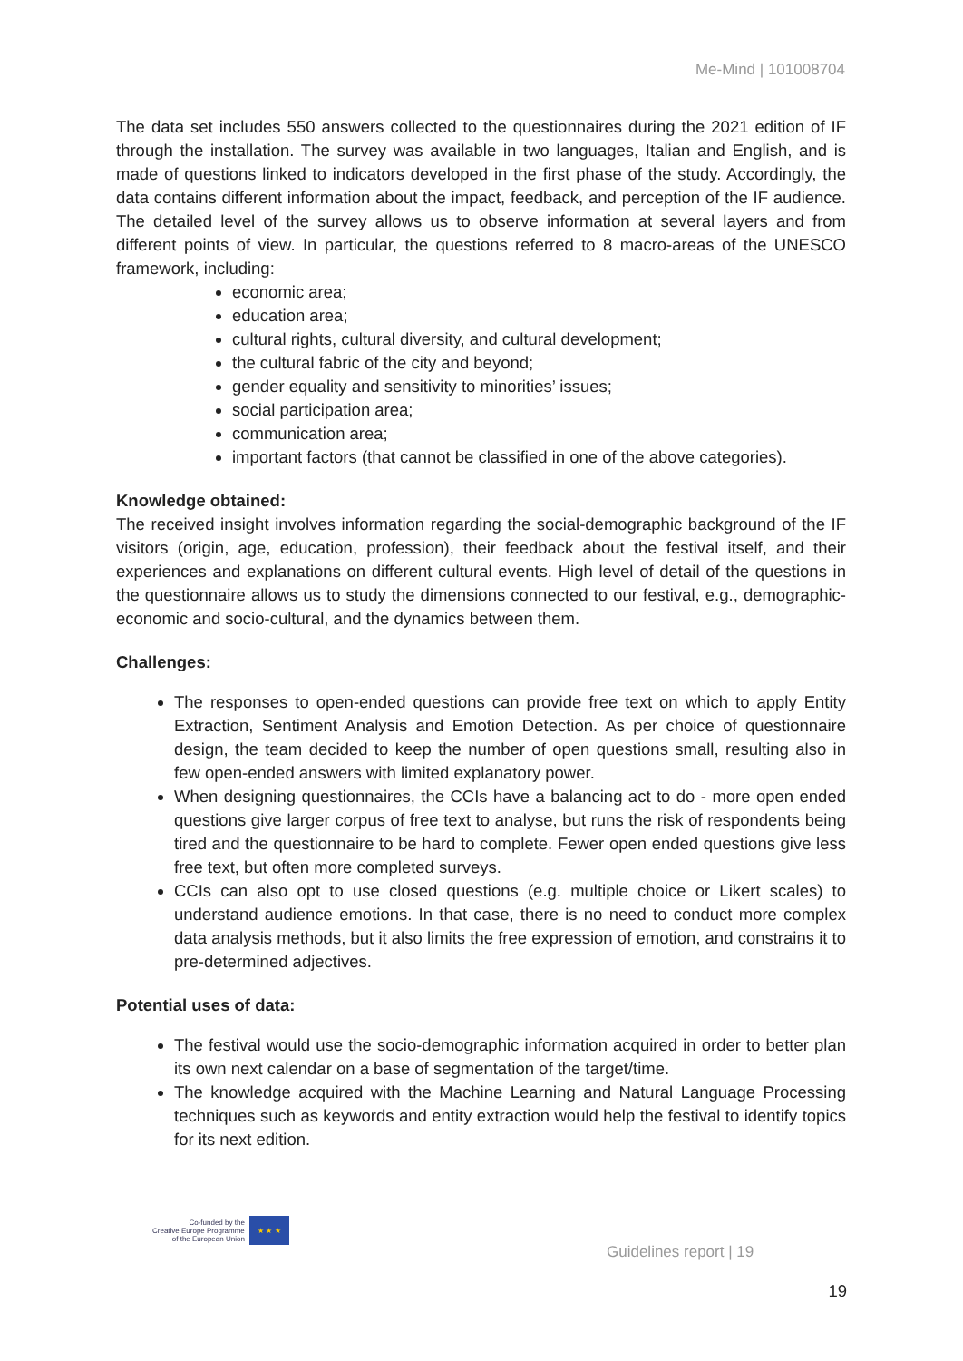Me-Mind | 101008704
The data set includes 550 answers collected to the questionnaires during the 2021 edition of IF through the installation. The survey was available in two languages, Italian and English, and is made of questions linked to indicators developed in the first phase of the study. Accordingly, the data contains different information about the impact, feedback, and perception of the IF audience. The detailed level of the survey allows us to observe information at several layers and from different points of view. In particular, the questions referred to 8 macro-areas of the UNESCO framework, including:
economic area;
education area;
cultural rights, cultural diversity, and cultural development;
the cultural fabric of the city and beyond;
gender equality and sensitivity to minorities’ issues;
social participation area;
communication area;
important factors (that cannot be classified in one of the above categories).
Knowledge obtained:
The received insight involves information regarding the social-demographic background of the IF visitors (origin, age, education, profession), their feedback about the festival itself, and their experiences and explanations on different cultural events. High level of detail of the questions in the questionnaire allows us to study the dimensions connected to our festival, e.g., demographic-economic and socio-cultural, and the dynamics between them.
Challenges:
The responses to open-ended questions can provide free text on which to apply Entity Extraction, Sentiment Analysis and Emotion Detection. As per choice of questionnaire design, the team decided to keep the number of open questions small, resulting also in few open-ended answers with limited explanatory power.
When designing questionnaires, the CCIs have a balancing act to do - more open ended questions give larger corpus of free text to analyse, but runs the risk of respondents being tired and the questionnaire to be hard to complete. Fewer open ended questions give less free text, but often more completed surveys.
CCIs can also opt to use closed questions (e.g. multiple choice or Likert scales) to understand audience emotions. In that case, there is no need to conduct more complex data analysis methods, but it also limits the free expression of emotion, and constrains it to pre-determined adjectives.
Potential uses of data:
The festival would use the socio-demographic information acquired in order to better plan its own next calendar on a base of segmentation of the target/time.
The knowledge acquired with the Machine Learning and Natural Language Processing techniques such as keywords and entity extraction would help the festival to identify topics for its next edition.
Co-funded by the
Creative Europe Programme
of the European Union
★ ★ ★
Guidelines report | 19
19